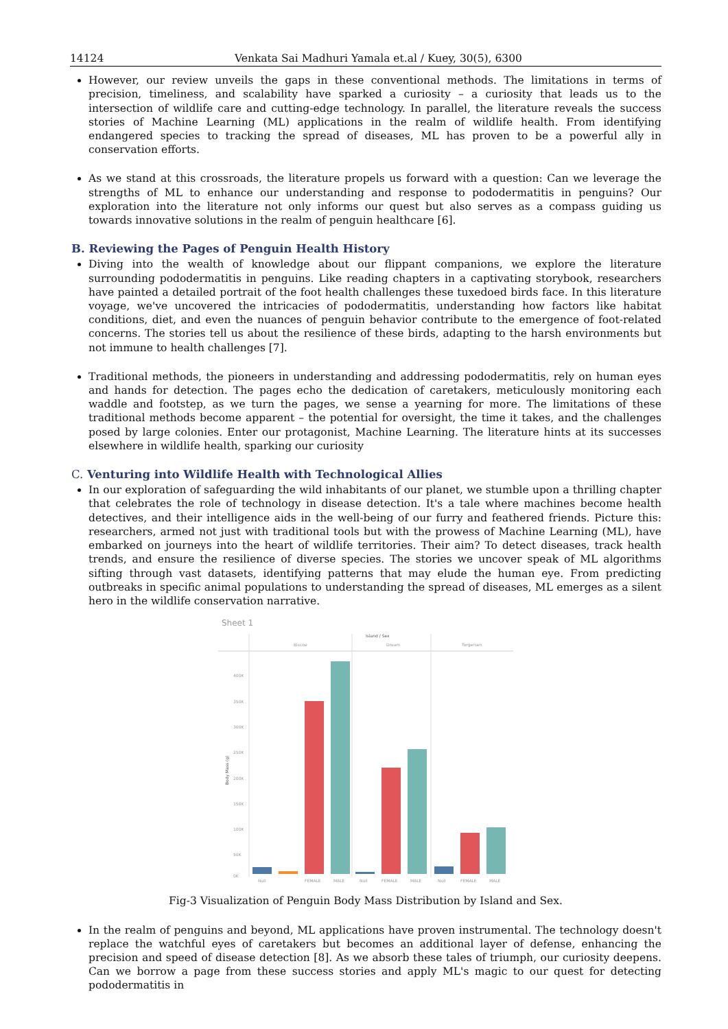14124 Venkata Sai Madhuri Yamala et.al / Kuey, 30(5), 6300
However, our review unveils the gaps in these conventional methods. The limitations in terms of precision, timeliness, and scalability have sparked a curiosity – a curiosity that leads us to the intersection of wildlife care and cutting-edge technology. In parallel, the literature reveals the success stories of Machine Learning (ML) applications in the realm of wildlife health. From identifying endangered species to tracking the spread of diseases, ML has proven to be a powerful ally in conservation efforts.
As we stand at this crossroads, the literature propels us forward with a question: Can we leverage the strengths of ML to enhance our understanding and response to pododermatitis in penguins? Our exploration into the literature not only informs our quest but also serves as a compass guiding us towards innovative solutions in the realm of penguin healthcare [6].
B. Reviewing the Pages of Penguin Health History
Diving into the wealth of knowledge about our flippant companions, we explore the literature surrounding pododermatitis in penguins. Like reading chapters in a captivating storybook, researchers have painted a detailed portrait of the foot health challenges these tuxedoed birds face. In this literature voyage, we've uncovered the intricacies of pododermatitis, understanding how factors like habitat conditions, diet, and even the nuances of penguin behavior contribute to the emergence of foot-related concerns. The stories tell us about the resilience of these birds, adapting to the harsh environments but not immune to health challenges [7].
Traditional methods, the pioneers in understanding and addressing pododermatitis, rely on human eyes and hands for detection. The pages echo the dedication of caretakers, meticulously monitoring each waddle and footstep, as we turn the pages, we sense a yearning for more. The limitations of these traditional methods become apparent – the potential for oversight, the time it takes, and the challenges posed by large colonies. Enter our protagonist, Machine Learning. The literature hints at its successes elsewhere in wildlife health, sparking our curiosity
C. Venturing into Wildlife Health with Technological Allies
In our exploration of safeguarding the wild inhabitants of our planet, we stumble upon a thrilling chapter that celebrates the role of technology in disease detection. It's a tale where machines become health detectives, and their intelligence aids in the well-being of our furry and feathered friends. Picture this: researchers, armed not just with traditional tools but with the prowess of Machine Learning (ML), have embarked on journeys into the heart of wildlife territories. Their aim? To detect diseases, track health trends, and ensure the resilience of diverse species. The stories we uncover speak of ML algorithms sifting through vast datasets, identifying patterns that may elude the human eye. From predicting outbreaks in specific animal populations to understanding the spread of diseases, ML emerges as a silent hero in the wildlife conservation narrative.
Sheet 1
Island / Sex
Biscoe
Dream
Torgersen
400K
350K
300K
250K
200K
150K
100K
50K
0K
Body Mass (g)
Null
FEMALE
MALE
Null
FEMALE
MALE
Null
FEMALE
MALE
Fig-3 Visualization of Penguin Body Mass Distribution by Island and Sex.
In the realm of penguins and beyond, ML applications have proven instrumental. The technology doesn't replace the watchful eyes of caretakers but becomes an additional layer of defense, enhancing the precision and speed of disease detection [8]. As we absorb these tales of triumph, our curiosity deepens. Can we borrow a page from these success stories and apply ML's magic to our quest for detecting pododermatitis in